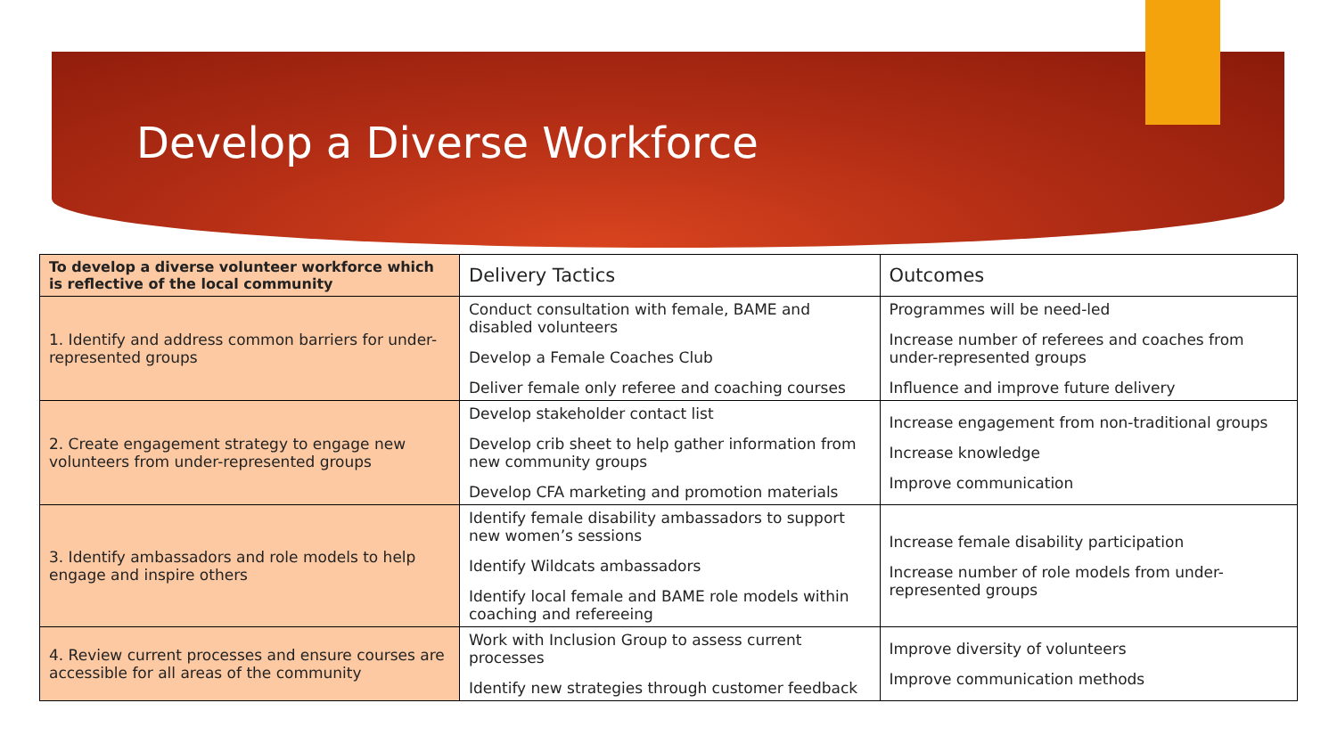Develop a Diverse Workforce
| To develop a diverse volunteer workforce which is reflective of the local community | Delivery Tactics | Outcomes |
| --- | --- | --- |
| 1. Identify and address common barriers for under-represented groups | Conduct consultation with female, BAME and disabled volunteers Develop a Female Coaches Club Deliver female only referee and coaching courses | Programmes will be need-led Increase number of referees and coaches from under-represented groups Influence and improve future delivery |
| 2. Create engagement strategy to engage new volunteers from under-represented groups | Develop stakeholder contact list Develop crib sheet to help gather information from new community groups Develop CFA marketing and promotion materials | Increase engagement from non-traditional groups Increase knowledge Improve communication |
| 3. Identify ambassadors and role models to help engage and inspire others | Identify female disability ambassadors to support new women’s sessions Identify Wildcats ambassadors Identify local female and BAME role models within coaching and refereeing | Increase female disability participation Increase number of role models from under-represented groups |
| 4. Review current processes and ensure courses are accessible for all areas of the community | Work with Inclusion Group to assess current processes Identify new strategies through customer feedback | Improve diversity of volunteers Improve communication methods |